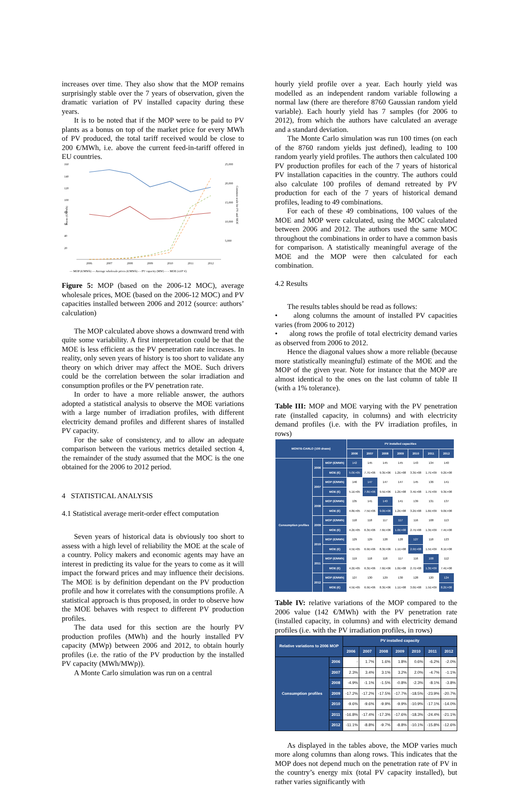increases over time. They also show that the MOP remains surprisingly stable over the 7 years of observation, given the dramatic variation of PV installed capacity during these years.
It is to be noted that if the MOP were to be paid to PV plants as a bonus on top of the market price for every MWh of PV produced, the total tariff received would be close to 200 €/MWh, i.e. above the current feed-in-tariff offered in EU countries.
160
140
120
100
80
60
40
20
25,000
20,000
15,000
10,000
5,000
Prices (€/MWh)
Common scale for PV and MOE
2006
2007
2008
2009
2010
2011
2012
— MOP (€/MWh) — Average wholesale prices (€/MWh) - - PV capacity (MW) - - - MOE (x10⁵ €)
Figure 5: MOP (based on the 2006-12 MOC), average wholesale prices, MOE (based on the 2006-12 MOC) and PV capacities installed between 2006 and 2012 (source: authors’ calculation)
The MOP calculated above shows a downward trend with quite some variability. A first interpretation could be that the MOE is less efficient as the PV penetration rate increases. In reality, only seven years of history is too short to validate any theory on which driver may affect the MOE. Such drivers could be the correlation between the solar irradiation and consumption profiles or the PV penetration rate.
In order to have a more reliable answer, the authors adopted a statistical analysis to observe the MOE variations with a large number of irradiation profiles, with different electricity demand profiles and different shares of installed PV capacity.
For the sake of consistency, and to allow an adequate comparison between the various metrics detailed section 4, the remainder of the study assumed that the MOC is the one obtained for the 2006 to 2012 period.
4 STATISTICAL ANALYSIS
4.1 Statistical average merit-order effect computation
Seven years of historical data is obviously too short to assess with a high level of reliability the MOE at the scale of a country. Policy makers and economic agents may have an interest in predicting its value for the years to come as it will impact the forward prices and may influence their decisions. The MOE is by definition dependant on the PV production profile and how it correlates with the consumptions profile. A statistical approach is thus proposed, in order to observe how the MOE behaves with respect to different PV production profiles.
The data used for this section are the hourly PV production profiles (MWh) and the hourly installed PV capacity (MWp) between 2006 and 2012, to obtain hourly profiles (i.e. the ratio of the PV production by the installed PV capacity (MWh/MWp)).
A Monte Carlo simulation was run on a central
hourly yield profile over a year. Each hourly yield was modelled as an independent random variable following a normal law (there are therefore 8760 Gaussian random yield variable). Each hourly yield has 7 samples (for 2006 to 2012), from which the authors have calculated an average and a standard deviation.
The Monte Carlo simulation was run 100 times (on each of the 8760 random yields just defined), leading to 100 random yearly yield profiles. The authors then calculated 100 PV production profiles for each of the 7 years of historical PV installation capacities in the country. The authors could also calculate 100 profiles of demand retreated by PV production for each of the 7 years of historical demand profiles, leading to 49 combinations.
For each of these 49 combinations, 100 values of the MOE and MOP were calculated, using the MOC calculated between 2006 and 2012. The authors used the same MOC throughout the combinations in order to have a common basis for comparison. A statistically meaningful average of the MOE and the MOP were then calculated for each combination.
4.2 Results
The results tables should be read as follows:
• along columns the amount of installed PV capacities varies (from 2006 to 2012)
• along rows the profile of total electricity demand varies as observed from 2006 to 2012.
Hence the diagonal values show a more reliable (because more statistically meaningful) estimate of the MOE and the MOP of the given year. Note for instance that the MOP are almost identical to the ones on the last column of table II (with a 1% tolerance).
Table III: MOP and MOE varying with the PV penetration rate (installed capacity, in columns) and with electricity demand profiles (i.e. with the PV irradiation profiles, in rows)
| MONTE-CARLO (100 draws) | | | PV installed capacities | | | | | | |
| --- | --- | --- | --- | --- | --- | --- | --- | --- | --- |
| | | | 2006 | 2007 | 2008 | 2009 | 2010 | 2011 | 2012 |
| Consumption profiles | 2006 | MOP (€/MWh) | 142 | 145 | 145 | 145 | 143 | 134 | 140 |
| | | MOE (€) | 5.0E+05 | 7.7E+06 | 9.3E+06 | 1.2E+08 | 3.3E+08 | 1.7E+09 | 9.2E+08 |
| | 2007 | MOP (€/MWh) | 146 | 147 | 147 | 147 | 145 | 136 | 141 |
| | | MOE (€) | 5.1E+05 | 7.8E+06 | 9.5E+06 | 1.2E+08 | 3.4E+08 | 1.7E+09 | 9.3E+08 |
| | 2008 | MOP (€/MWh) | 135 | 141 | 140 | 141 | 139 | 131 | 137 |
| | | MOE (€) | 4.8E+05 | 7.5E+06 | 9.0E+06 | 1.2E+08 | 3.2E+08 | 1.6E+09 | 9.0E+08 |
| | 2009 | MOP (€/MWh) | 118 | 118 | 117 | 117 | 116 | 108 | 113 |
| | | MOE (€) | 4.2E+05 | 6.3E+06 | 7.6E+06 | 1.0E+08 | 2.7E+08 | 1.3E+09 | 7.4E+08 |
| | 2010 | MOP (€/MWh) | 129 | 129 | 128 | 128 | 127 | 118 | 123 |
| | | MOE (€) | 4.5E+05 | 6.9E+06 | 8.3E+06 | 1.1E+08 | 2.9E+08 | 1.5E+09 | 8.1E+08 |
| | 2011 | MOP (€/MWh) | 119 | 118 | 118 | 117 | 116 | 108 | 112 |
| | | MOE (€) | 4.2E+05 | 6.3E+06 | 7.6E+06 | 1.0E+08 | 2.7E+08 | 1.3E+09 | 7.4E+08 |
| | 2012 | MOP (€/MWh) | 127 | 130 | 129 | 130 | 128 | 120 | 124 |
| | | MOE (€) | 4.5E+05 | 6.9E+06 | 8.3E+06 | 1.1E+08 | 3.0E+08 | 1.5E+09 | 8.2E+08 |
Table IV: relative variations of the MOP compared to the 2006 value (142 €/MWh) with the PV penetration rate (installed capacity, in columns) and with electricity demand profiles (i.e. with the PV irradiation profiles, in rows)
| Relative variations to 2006 MOP | | PV installed capacity | | | | | | |
| --- | --- | --- | --- | --- | --- | --- | --- | --- |
| | | 2006 | 2007 | 2008 | 2009 | 2010 | 2011 | 2012 |
| Consumption profiles | 2006 | - | 1.7% | 1.6% | 1.8% | 0.6% | -6.2% | -2.0% |
| | 2007 | 2.3% | 3.4% | 3.1% | 3.2% | 2.0% | -4.7% | -1.1% |
| | 2008 | -4.9% | -1.1% | -1.5% | -0.8% | -2.3% | -8.1% | -3.8% |
| | 2009 | -17.2% | -17.2% | -17.5% | -17.7% | -18.5% | -23.9% | -20.7% |
| | 2010 | -9.6% | -9.6% | -9.9% | -9.9% | -10.9% | -17.1% | -14.0% |
| | 2011 | -16.8% | -17.4% | -17.3% | -17.6% | -18.3% | -24.4% | -21.1% |
| | 2012 | -11.1% | -8.8% | -9.7% | -8.8% | -10.1% | -15.8% | -12.6% |
As displayed in the tables above, the MOP varies much more along columns than along rows. This indicates that the MOP does not depend much on the penetration rate of PV in the country’s energy mix (total PV capacity installed), but rather varies significantly with